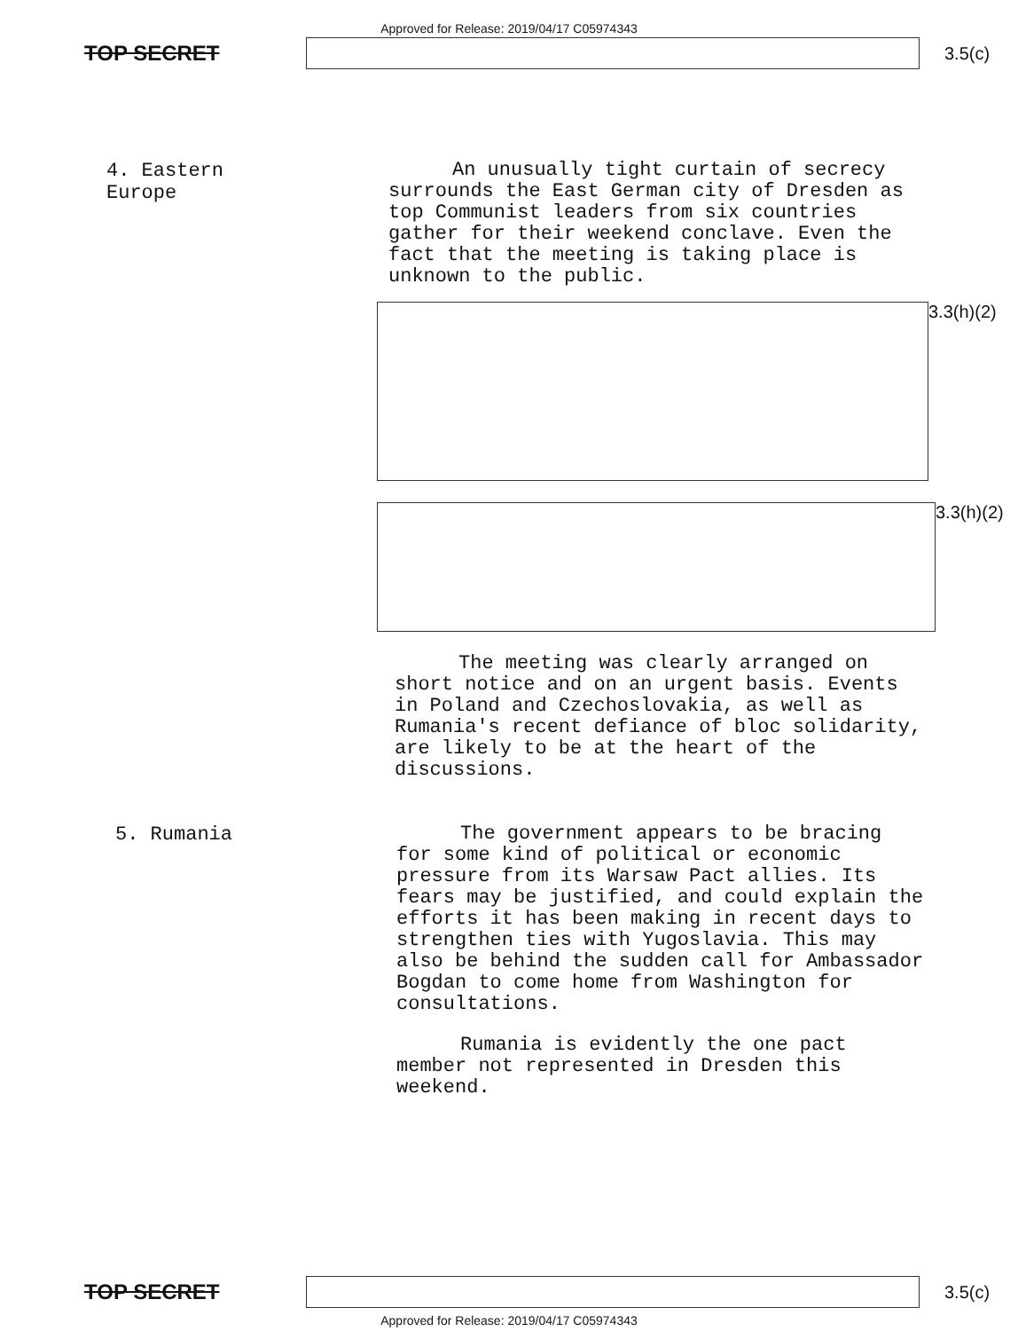Approved for Release: 2019/04/17 C05974343
TOP SECRET
3.5(c)
4. Eastern Europe
An unusually tight curtain of secrecy surrounds the East German city of Dresden as top Communist leaders from six countries gather for their weekend conclave. Even the fact that the meeting is taking place is unknown to the public.
3.3(h)(2)
3.3(h)(2)
The meeting was clearly arranged on short notice and on an urgent basis. Events in Poland and Czechoslovakia, as well as Rumania's recent defiance of bloc solidarity, are likely to be at the heart of the discussions.
5. Rumania
The government appears to be bracing for some kind of political or economic pressure from its Warsaw Pact allies. Its fears may be justified, and could explain the efforts it has been making in recent days to strengthen ties with Yugoslavia. This may also be behind the sudden call for Ambassador Bogdan to come home from Washington for consultations.
Rumania is evidently the one pact member not represented in Dresden this weekend.
TOP SECRET
3.5(c)
Approved for Release: 2019/04/17 C05974343